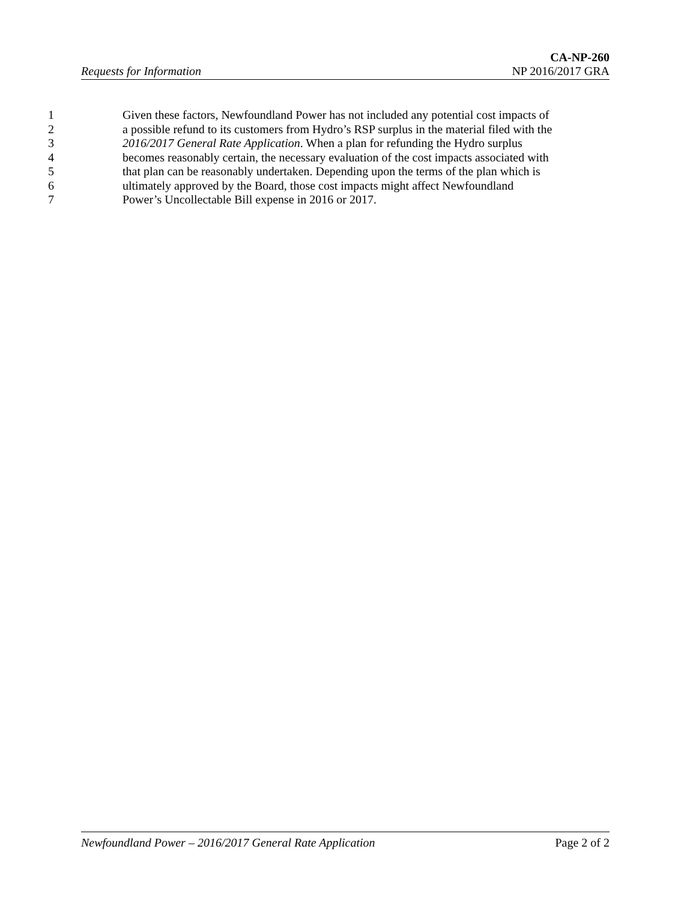CA-NP-260
Requests for Information NP 2016/2017 GRA
1 Given these factors, Newfoundland Power has not included any potential cost impacts of
2 a possible refund to its customers from Hydro’s RSP surplus in the material filed with the
3 2016/2017 General Rate Application. When a plan for refunding the Hydro surplus
4 becomes reasonably certain, the necessary evaluation of the cost impacts associated with
5 that plan can be reasonably undertaken. Depending upon the terms of the plan which is
6 ultimately approved by the Board, those cost impacts might affect Newfoundland
7 Power’s Uncollectable Bill expense in 2016 or 2017.
Newfoundland Power – 2016/2017 General Rate Application Page 2 of 2